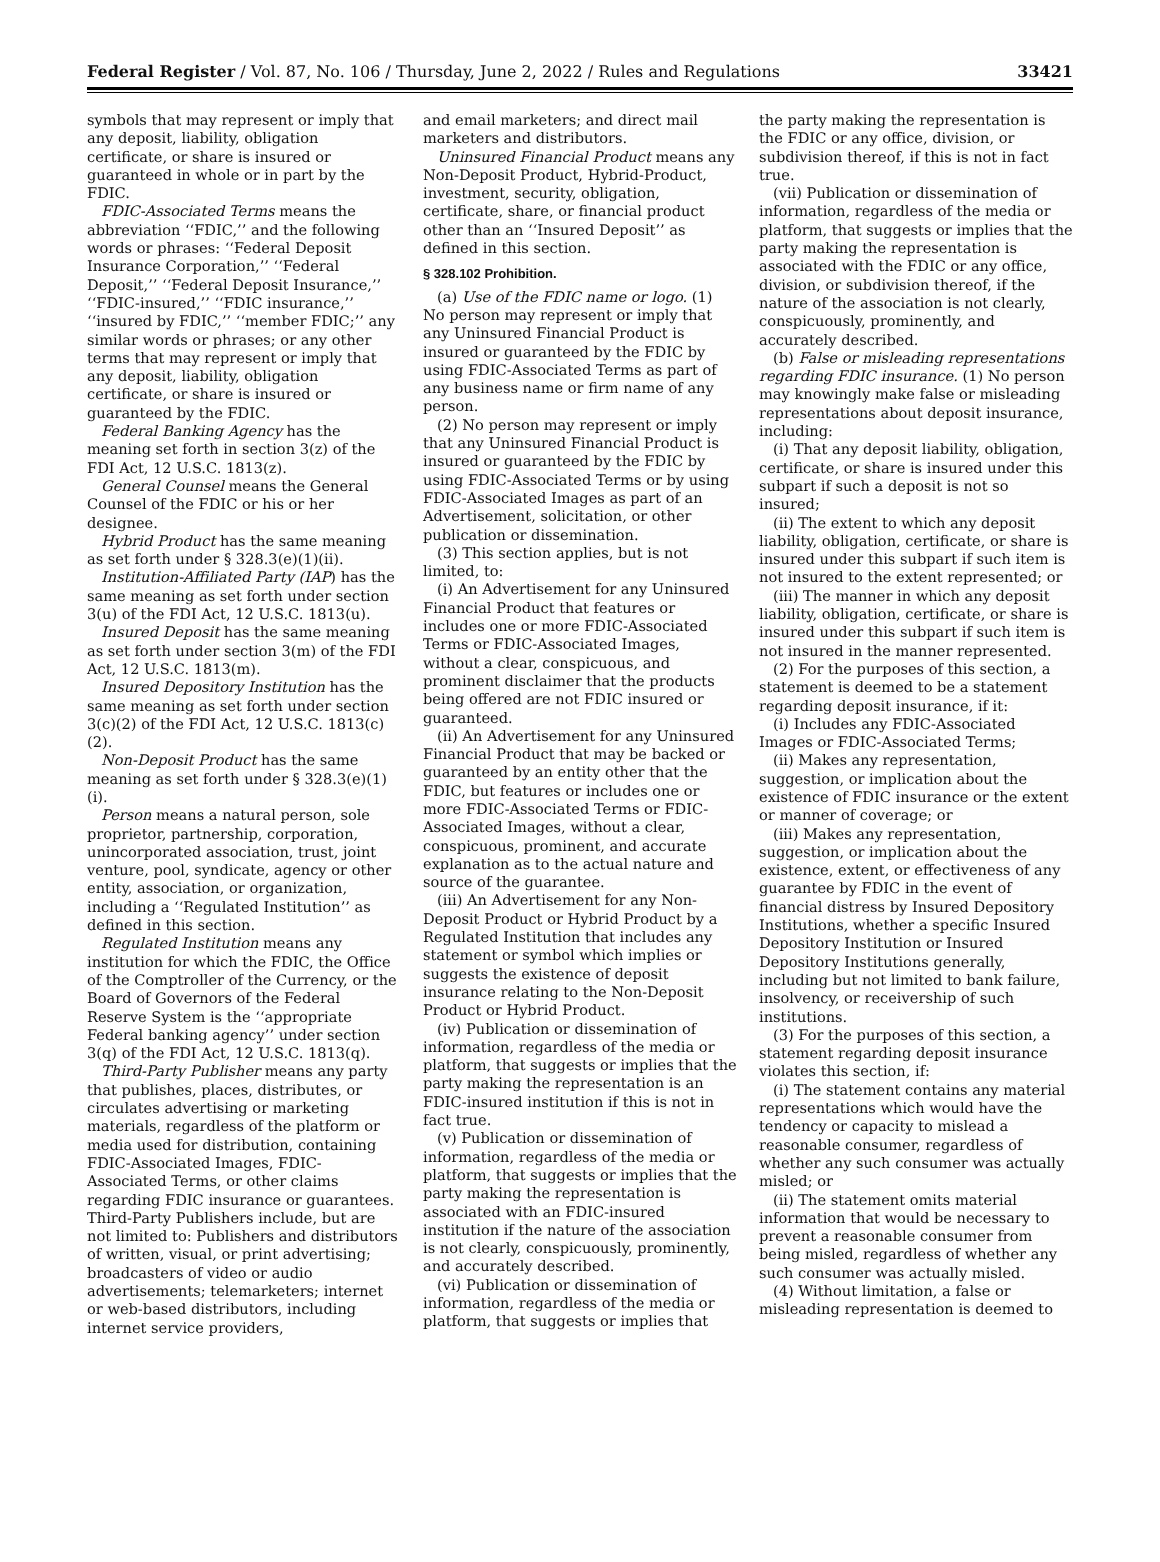Federal Register / Vol. 87, No. 106 / Thursday, June 2, 2022 / Rules and Regulations 33421
symbols that may represent or imply that any deposit, liability, obligation certificate, or share is insured or guaranteed in whole or in part by the FDIC.
FDIC-Associated Terms means the abbreviation ‘‘FDIC,’’ and the following words or phrases: ‘‘Federal Deposit Insurance Corporation,’’ ‘‘Federal Deposit,’’ ‘‘Federal Deposit Insurance,’’ ‘‘FDIC-insured,’’ ‘‘FDIC insurance,’’ ‘‘insured by FDIC,’’ ‘‘member FDIC;’’ any similar words or phrases; or any other terms that may represent or imply that any deposit, liability, obligation certificate, or share is insured or guaranteed by the FDIC.
Federal Banking Agency has the meaning set forth in section 3(z) of the FDI Act, 12 U.S.C. 1813(z).
General Counsel means the General Counsel of the FDIC or his or her designee.
Hybrid Product has the same meaning as set forth under § 328.3(e)(1)(ii).
Institution-Affiliated Party (IAP) has the same meaning as set forth under section 3(u) of the FDI Act, 12 U.S.C. 1813(u).
Insured Deposit has the same meaning as set forth under section 3(m) of the FDI Act, 12 U.S.C. 1813(m).
Insured Depository Institution has the same meaning as set forth under section 3(c)(2) of the FDI Act, 12 U.S.C. 1813(c)(2).
Non-Deposit Product has the same meaning as set forth under § 328.3(e)(1)(i).
Person means a natural person, sole proprietor, partnership, corporation, unincorporated association, trust, joint venture, pool, syndicate, agency or other entity, association, or organization, including a ‘‘Regulated Institution’’ as defined in this section.
Regulated Institution means any institution for which the FDIC, the Office of the Comptroller of the Currency, or the Board of Governors of the Federal Reserve System is the ‘‘appropriate Federal banking agency’’ under section 3(q) of the FDI Act, 12 U.S.C. 1813(q).
Third-Party Publisher means any party that publishes, places, distributes, or circulates advertising or marketing materials, regardless of the platform or media used for distribution, containing FDIC-Associated Images, FDIC-Associated Terms, or other claims regarding FDIC insurance or guarantees. Third-Party Publishers include, but are not limited to: Publishers and distributors of written, visual, or print advertising; broadcasters of video or audio advertisements; telemarketers; internet or web-based distributors, including internet service providers,
and email marketers; and direct mail marketers and distributors.
Uninsured Financial Product means any Non-Deposit Product, Hybrid-Product, investment, security, obligation, certificate, share, or financial product other than an ‘‘Insured Deposit’’ as defined in this section.
§ 328.102 Prohibition.
(a) Use of the FDIC name or logo. (1) No person may represent or imply that any Uninsured Financial Product is insured or guaranteed by the FDIC by using FDIC-Associated Terms as part of any business name or firm name of any person.
(2) No person may represent or imply that any Uninsured Financial Product is insured or guaranteed by the FDIC by using FDIC-Associated Terms or by using FDIC-Associated Images as part of an Advertisement, solicitation, or other publication or dissemination.
(3) This section applies, but is not limited, to:
(i) An Advertisement for any Uninsured Financial Product that features or includes one or more FDIC-Associated Terms or FDIC-Associated Images, without a clear, conspicuous, and prominent disclaimer that the products being offered are not FDIC insured or guaranteed.
(ii) An Advertisement for any Uninsured Financial Product that may be backed or guaranteed by an entity other that the FDIC, but features or includes one or more FDIC-Associated Terms or FDIC-Associated Images, without a clear, conspicuous, prominent, and accurate explanation as to the actual nature and source of the guarantee.
(iii) An Advertisement for any Non-Deposit Product or Hybrid Product by a Regulated Institution that includes any statement or symbol which implies or suggests the existence of deposit insurance relating to the Non-Deposit Product or Hybrid Product.
(iv) Publication or dissemination of information, regardless of the media or platform, that suggests or implies that the party making the representation is an FDIC-insured institution if this is not in fact true.
(v) Publication or dissemination of information, regardless of the media or platform, that suggests or implies that the party making the representation is associated with an FDIC-insured institution if the nature of the association is not clearly, conspicuously, prominently, and accurately described.
(vi) Publication or dissemination of information, regardless of the media or platform, that suggests or implies that
the party making the representation is the FDIC or any office, division, or subdivision thereof, if this is not in fact true.
(vii) Publication or dissemination of information, regardless of the media or platform, that suggests or implies that the party making the representation is associated with the FDIC or any office, division, or subdivision thereof, if the nature of the association is not clearly, conspicuously, prominently, and accurately described.
(b) False or misleading representations regarding FDIC insurance. (1) No person may knowingly make false or misleading representations about deposit insurance, including:
(i) That any deposit liability, obligation, certificate, or share is insured under this subpart if such a deposit is not so insured;
(ii) The extent to which any deposit liability, obligation, certificate, or share is insured under this subpart if such item is not insured to the extent represented; or
(iii) The manner in which any deposit liability, obligation, certificate, or share is insured under this subpart if such item is not insured in the manner represented.
(2) For the purposes of this section, a statement is deemed to be a statement regarding deposit insurance, if it:
(i) Includes any FDIC-Associated Images or FDIC-Associated Terms;
(ii) Makes any representation, suggestion, or implication about the existence of FDIC insurance or the extent or manner of coverage; or
(iii) Makes any representation, suggestion, or implication about the existence, extent, or effectiveness of any guarantee by FDIC in the event of financial distress by Insured Depository Institutions, whether a specific Insured Depository Institution or Insured Depository Institutions generally, including but not limited to bank failure, insolvency, or receivership of such institutions.
(3) For the purposes of this section, a statement regarding deposit insurance violates this section, if:
(i) The statement contains any material representations which would have the tendency or capacity to mislead a reasonable consumer, regardless of whether any such consumer was actually misled; or
(ii) The statement omits material information that would be necessary to prevent a reasonable consumer from being misled, regardless of whether any such consumer was actually misled.
(4) Without limitation, a false or misleading representation is deemed to